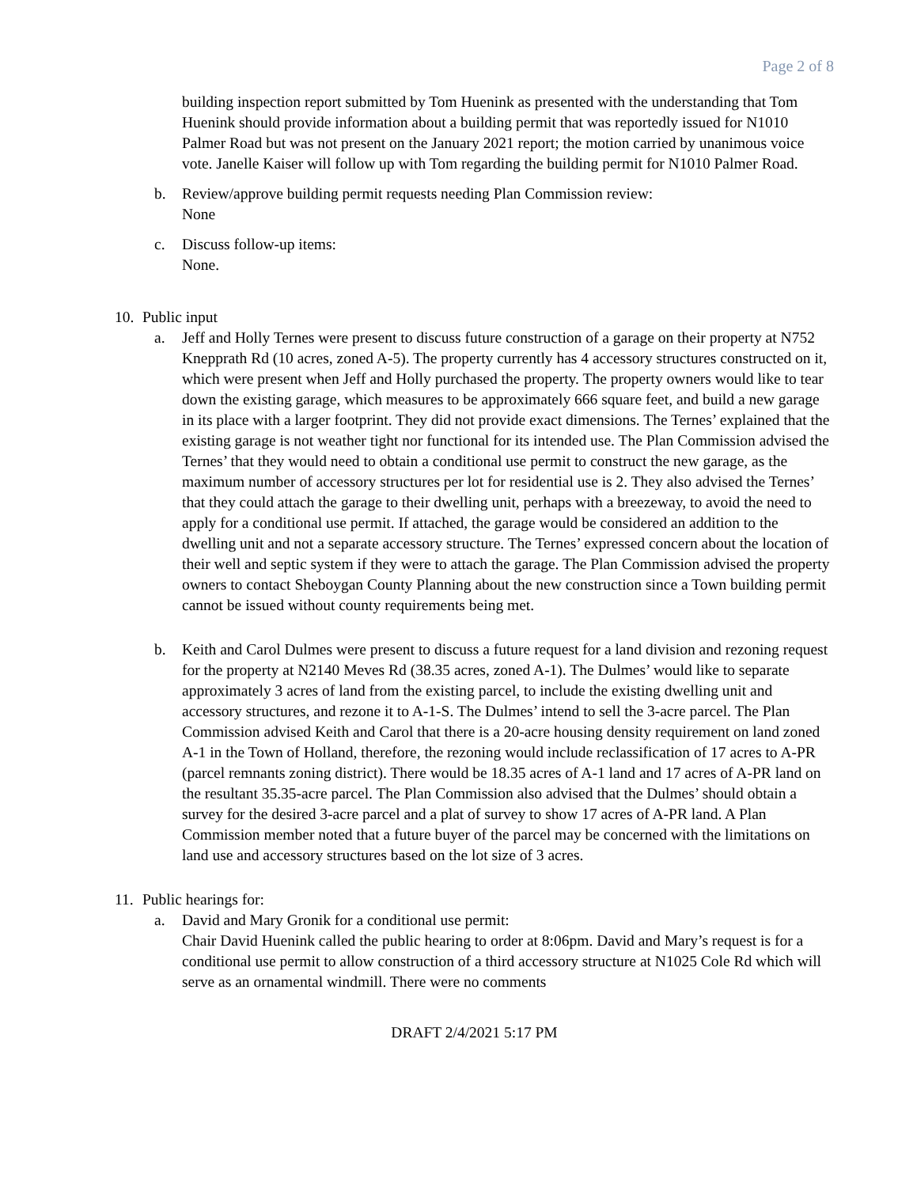Page 2 of 8
building inspection report submitted by Tom Huenink as presented with the understanding that Tom Huenink should provide information about a building permit that was reportedly issued for N1010 Palmer Road but was not present on the January 2021 report; the motion carried by unanimous voice vote. Janelle Kaiser will follow up with Tom regarding the building permit for N1010 Palmer Road.
b. Review/approve building permit requests needing Plan Commission review:
None
c. Discuss follow-up items:
None.
10.
Public input
a. Jeff and Holly Ternes were present to discuss future construction of a garage on their property at N752 Knepprath Rd (10 acres, zoned A-5). The property currently has 4 accessory structures constructed on it, which were present when Jeff and Holly purchased the property. The property owners would like to tear down the existing garage, which measures to be approximately 666 square feet, and build a new garage in its place with a larger footprint. They did not provide exact dimensions. The Ternes’ explained that the existing garage is not weather tight nor functional for its intended use. The Plan Commission advised the Ternes’ that they would need to obtain a conditional use permit to construct the new garage, as the maximum number of accessory structures per lot for residential use is 2. They also advised the Ternes’ that they could attach the garage to their dwelling unit, perhaps with a breezeway, to avoid the need to apply for a conditional use permit. If attached, the garage would be considered an addition to the dwelling unit and not a separate accessory structure. The Ternes’ expressed concern about the location of their well and septic system if they were to attach the garage. The Plan Commission advised the property owners to contact Sheboygan County Planning about the new construction since a Town building permit cannot be issued without county requirements being met.
b. Keith and Carol Dulmes were present to discuss a future request for a land division and rezoning request for the property at N2140 Meves Rd (38.35 acres, zoned A-1). The Dulmes’ would like to separate approximately 3 acres of land from the existing parcel, to include the existing dwelling unit and accessory structures, and rezone it to A-1-S. The Dulmes’ intend to sell the 3-acre parcel. The Plan Commission advised Keith and Carol that there is a 20-acre housing density requirement on land zoned A-1 in the Town of Holland, therefore, the rezoning would include reclassification of 17 acres to A-PR (parcel remnants zoning district). There would be 18.35 acres of A-1 land and 17 acres of A-PR land on the resultant 35.35-acre parcel. The Plan Commission also advised that the Dulmes’ should obtain a survey for the desired 3-acre parcel and a plat of survey to show 17 acres of A-PR land. A Plan Commission member noted that a future buyer of the parcel may be concerned with the limitations on land use and accessory structures based on the lot size of 3 acres.
11.
Public hearings for:
a. David and Mary Gronik for a conditional use permit:
Chair David Huenink called the public hearing to order at 8:06pm. David and Mary’s request is for a conditional use permit to allow construction of a third accessory structure at N1025 Cole Rd which will serve as an ornamental windmill. There were no comments
DRAFT 2/4/2021 5:17 PM